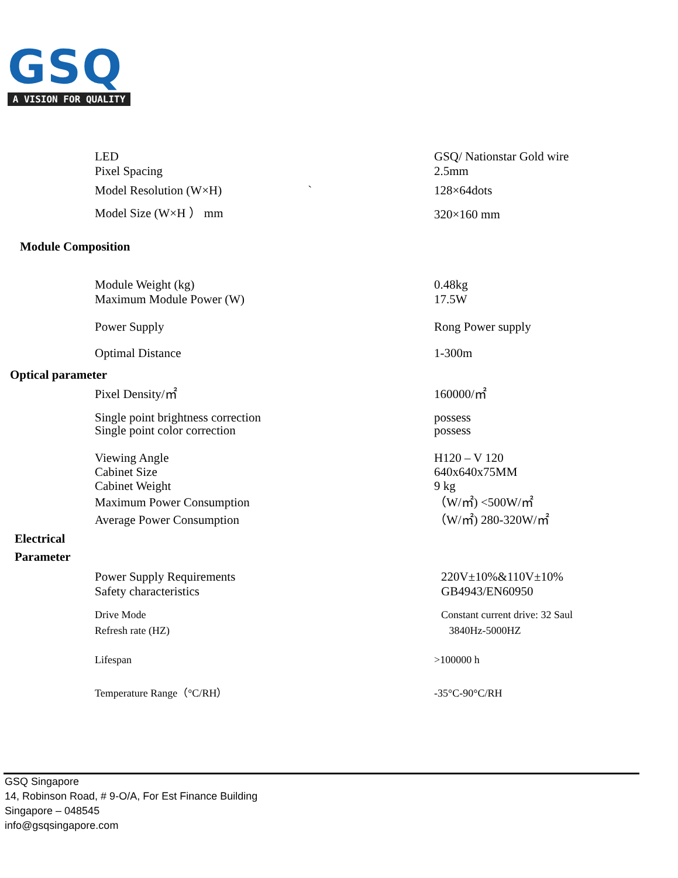GSQ
A VISION FOR QUALITY
| LED | GSQ/ Nationstar Gold wire |
| Pixel Spacing | 2.5mm |
| Model Resolution (W×H) ` | 128×64dots |
| Model Size (W×H ） mm | 320×160 mm |
| Module Composition | |
| Module Weight (kg) | 0.48kg |
| Maximum Module Power (W) | 17.5W |
| Power Supply | Rong Power supply |
| Optimal Distance | 1-300m |
| Optical parameter | |
| Pixel Density/㎡ | 160000/㎡ |
| Single point brightness correction Single point color correction | possess possess |
| Viewing Angle Cabinet Size Cabinet Weight | H120 – V 120 640x640x75MM 9 kg |
| Maximum Power Consumption | （W/㎡) <500W/㎡ |
| Average Power Consumption | （W/㎡) 280-320W/㎡ |
| Electrical Parameter | |
| Power Supply Requirements Safety characteristics | 220V±10%&110V±10% GB4943/EN60950 |
| Drive Mode Refresh rate (HZ) | Constant current drive: 32 Saul 3840Hz-5000HZ |
| Lifespan | >100000 h |
| Temperature Range（°C/RH） | -35°C-90°C/RH |
GSQ Singapore
14, Robinson Road, # 9-O/A, For Est Finance Building
Singapore – 048545
info@gsqsingapore.com